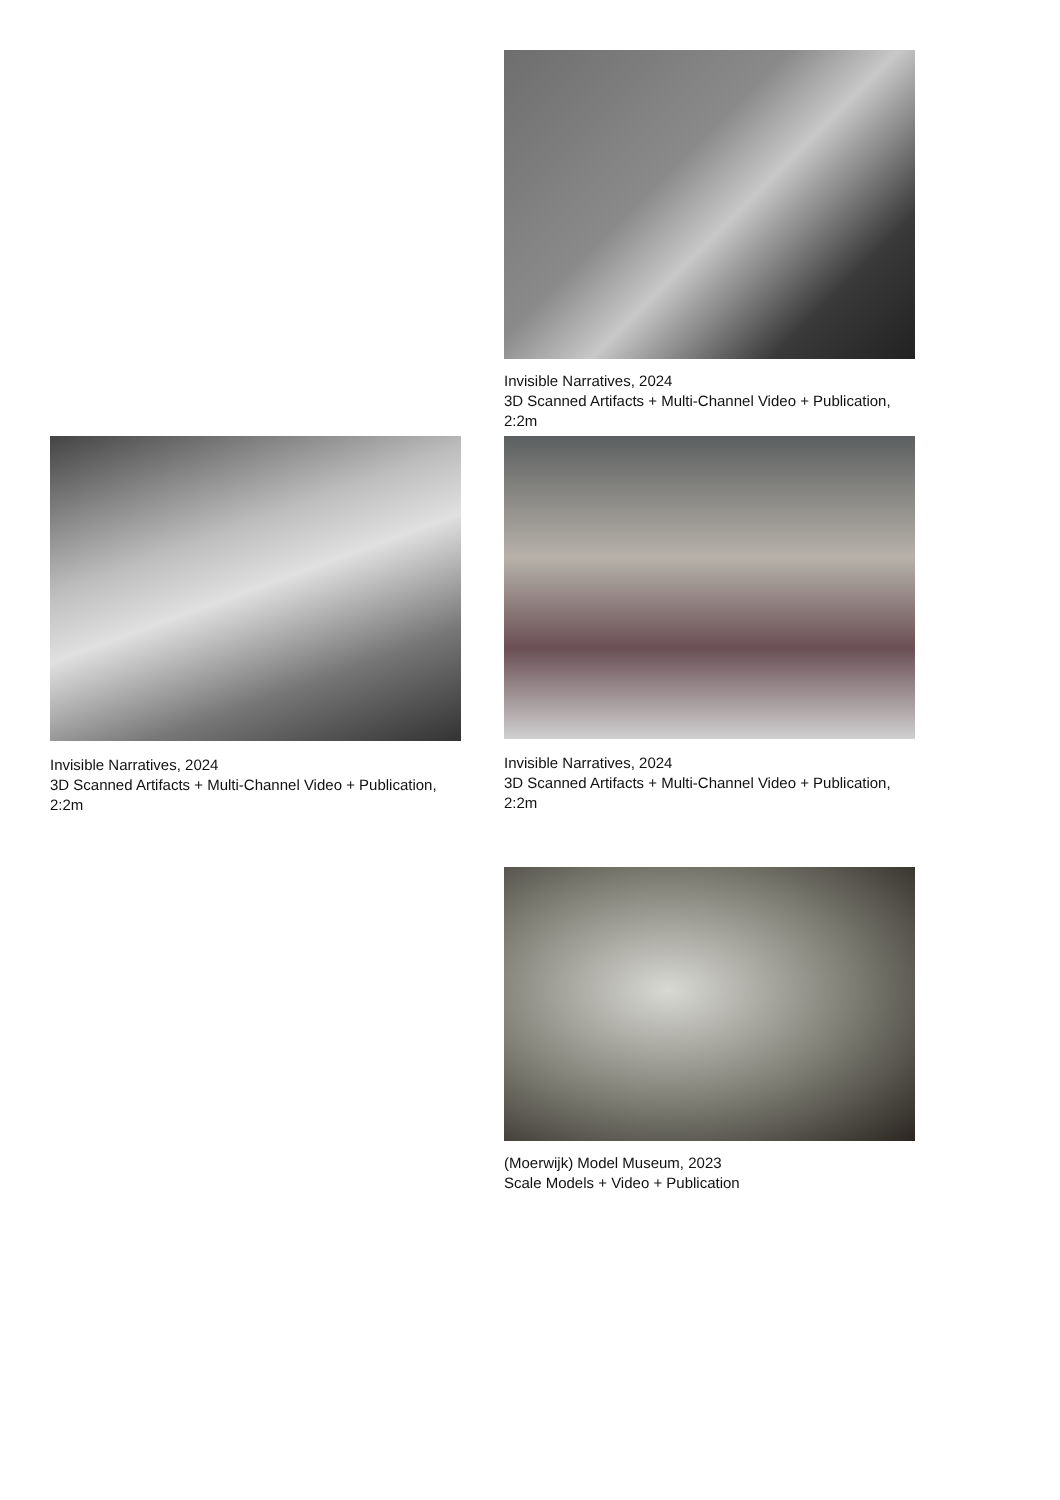Invisible Narratives, 2024
3D Scanned Artifacts + Multi-Channel Video + Publication, 2:2m
Invisible Narratives, 2024
3D Scanned Artifacts + Multi-Channel Video + Publication, 2:2m
Invisible Narratives, 2024
3D Scanned Artifacts + Multi-Channel Video + Publication, 2:2m
(Moerwijk) Model Museum, 2023
Scale Models + Video + Publication